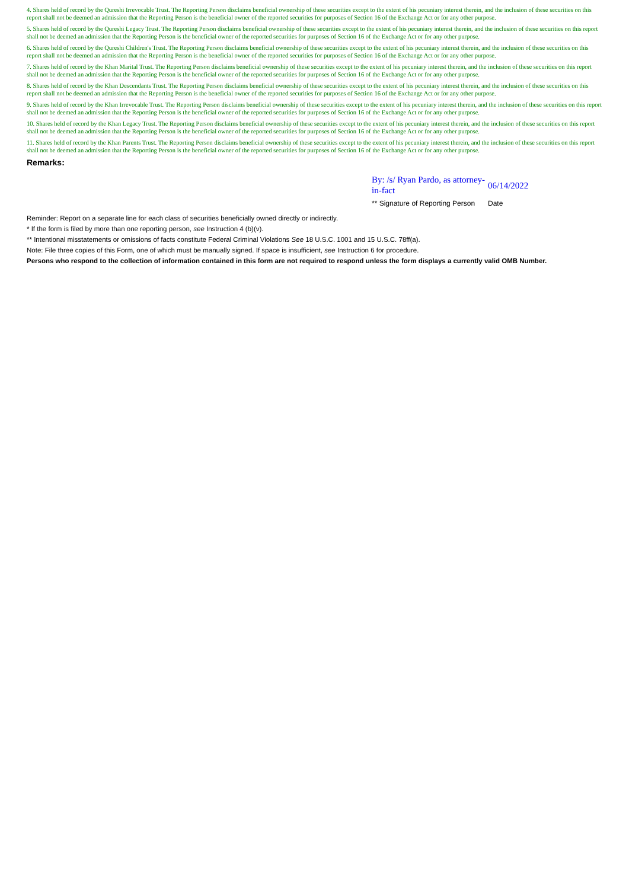4. Shares held of record by the Qureshi Irrevocable Trust. The Reporting Person disclaims beneficial ownership of these securities except to the extent of his pecuniary interest therein, and the inclusion of these securities on this report shall not be deemed an admission that the Reporting Person is the beneficial owner of the reported securities for purposes of Section 16 of the Exchange Act or for any other purpose.
5. Shares held of record by the Qureshi Legacy Trust. The Reporting Person disclaims beneficial ownership of these securities except to the extent of his pecuniary interest therein, and the inclusion of these securities on this report shall not be deemed an admission that the Reporting Person is the beneficial owner of the reported securities for purposes of Section 16 of the Exchange Act or for any other purpose.
6. Shares held of record by the Qureshi Children's Trust. The Reporting Person disclaims beneficial ownership of these securities except to the extent of his pecuniary interest therein, and the inclusion of these securities on this report shall not be deemed an admission that the Reporting Person is the beneficial owner of the reported securities for purposes of Section 16 of the Exchange Act or for any other purpose.
7. Shares held of record by the Khan Marital Trust. The Reporting Person disclaims beneficial ownership of these securities except to the extent of his pecuniary interest therein, and the inclusion of these securities on this report shall not be deemed an admission that the Reporting Person is the beneficial owner of the reported securities for purposes of Section 16 of the Exchange Act or for any other purpose.
8. Shares held of record by the Khan Descendants Trust. The Reporting Person disclaims beneficial ownership of these securities except to the extent of his pecuniary interest therein, and the inclusion of these securities on this report shall not be deemed an admission that the Reporting Person is the beneficial owner of the reported securities for purposes of Section 16 of the Exchange Act or for any other purpose.
9. Shares held of record by the Khan Irrevocable Trust. The Reporting Person disclaims beneficial ownership of these securities except to the extent of his pecuniary interest therein, and the inclusion of these securities on this report shall not be deemed an admission that the Reporting Person is the beneficial owner of the reported securities for purposes of Section 16 of the Exchange Act or for any other purpose.
10. Shares held of record by the Khan Legacy Trust. The Reporting Person disclaims beneficial ownership of these securities except to the extent of his pecuniary interest therein, and the inclusion of these securities on this report shall not be deemed an admission that the Reporting Person is the beneficial owner of the reported securities for purposes of Section 16 of the Exchange Act or for any other purpose.
11. Shares held of record by the Khan Parents Trust. The Reporting Person disclaims beneficial ownership of these securities except to the extent of his pecuniary interest therein, and the inclusion of these securities on this report shall not be deemed an admission that the Reporting Person is the beneficial owner of the reported securities for purposes of Section 16 of the Exchange Act or for any other purpose.
Remarks:
By: /s/ Ryan Pardo, as attorney-in-fact
06/14/2022
** Signature of Reporting Person Date
Reminder: Report on a separate line for each class of securities beneficially owned directly or indirectly.
* If the form is filed by more than one reporting person, see Instruction 4 (b)(v).
** Intentional misstatements or omissions of facts constitute Federal Criminal Violations See 18 U.S.C. 1001 and 15 U.S.C. 78ff(a).
Note: File three copies of this Form, one of which must be manually signed. If space is insufficient, see Instruction 6 for procedure.
Persons who respond to the collection of information contained in this form are not required to respond unless the form displays a currently valid OMB Number.